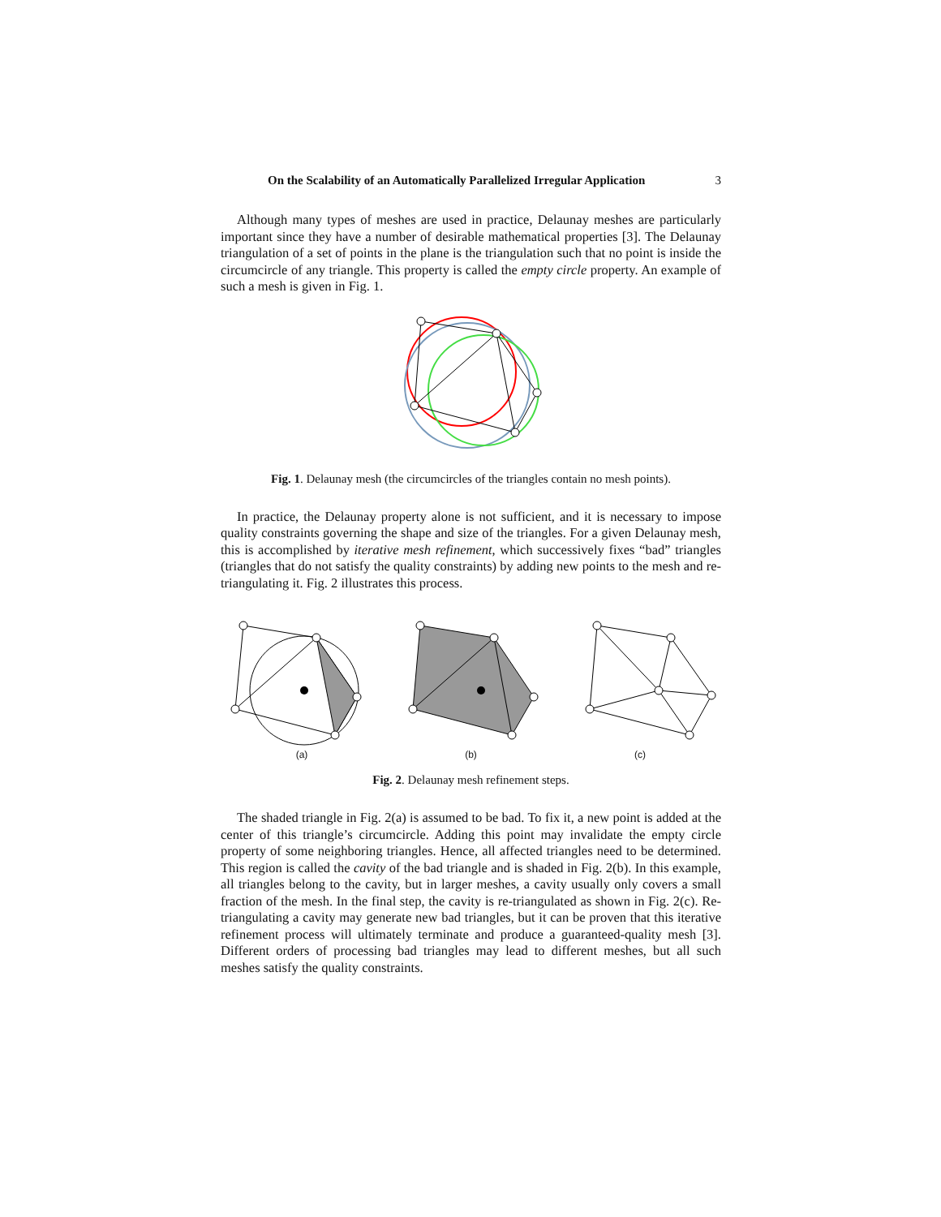On the Scalability of an Automatically Parallelized Irregular Application 3
Although many types of meshes are used in practice, Delaunay meshes are particularly important since they have a number of desirable mathematical properties [3]. The Delaunay triangulation of a set of points in the plane is the triangulation such that no point is inside the circumcircle of any triangle. This property is called the empty circle property. An example of such a mesh is given in Fig. 1.
Fig. 1. Delaunay mesh (the circumcircles of the triangles contain no mesh points).
In practice, the Delaunay property alone is not sufficient, and it is necessary to impose quality constraints governing the shape and size of the triangles. For a given Delaunay mesh, this is accomplished by iterative mesh refinement, which successively fixes “bad” triangles (triangles that do not satisfy the quality constraints) by adding new points to the mesh and re-triangulating it. Fig. 2 illustrates this process.
(a) (b) (c)
Fig. 2. Delaunay mesh refinement steps.
The shaded triangle in Fig. 2(a) is assumed to be bad. To fix it, a new point is added at the center of this triangle’s circumcircle. Adding this point may invalidate the empty circle property of some neighboring triangles. Hence, all affected triangles need to be determined. This region is called the cavity of the bad triangle and is shaded in Fig. 2(b). In this example, all triangles belong to the cavity, but in larger meshes, a cavity usually only covers a small fraction of the mesh. In the final step, the cavity is re-triangulated as shown in Fig. 2(c). Re-triangulating a cavity may generate new bad triangles, but it can be proven that this iterative refinement process will ultimately terminate and produce a guaranteed-quality mesh [3]. Different orders of processing bad triangles may lead to different meshes, but all such meshes satisfy the quality constraints.